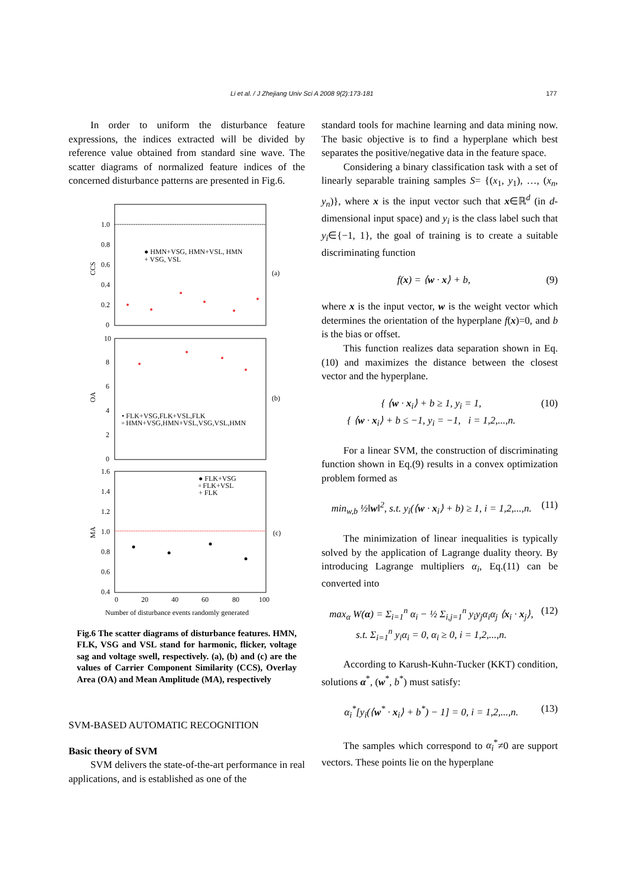Li et al. / J Zhejiang Univ Sci A 2008 9(2):173-181 177
In order to uniform the disturbance feature expressions, the indices extracted will be divided by reference value obtained from standard sine wave. The scatter diagrams of normalized feature indices of the concerned disturbance patterns are presented in Fig.6.
1.0
0.8
0.6
0.4
0.2
0
CCS
● HMN+VSG, HMN+VSL, HMN
+ VSG, VSL
(a)
10
8
6
4
2
0
OA
• FLK+VSG,FLK+VSL,FLK
▫ HMN+VSG,HMN+VSL,VSG,VSL,HMN
(b)
1.6
1.4
1.2
1.0
0.8
0.6
0.4
MA
● FLK+VSG
▫ FLK+VSL
+ FLK
(c)
0
20
40
60
80
100
Number of disturbance events randomly generated
Fig.6 The scatter diagrams of disturbance features. HMN, FLK, VSG and VSL stand for harmonic, flicker, voltage sag and voltage swell, respectively. (a), (b) and (c) are the values of Carrier Component Similarity (CCS), Overlay Area (OA) and Mean Amplitude (MA), respectively
SVM-BASED AUTOMATIC RECOGNITION
Basic theory of SVM
SVM delivers the state-of-the-art performance in real applications, and is established as one of the
standard tools for machine learning and data mining now. The basic objective is to find a hyperplane which best separates the positive/negative data in the feature space.
Considering a binary classification task with a set of linearly separable training samples S= {(x<sub>1</sub>, y<sub>1</sub>), …, (x<sub>n</sub>, y<sub>n</sub>)}, where x is the input vector such that x∈ℝ<sup>d</sup> (in d-dimensional input space) and y<sub>i</sub> is the class label such that y<sub>i</sub>∈{−1, 1}, the goal of training is to create a suitable discriminating function
f(x) = ⟨w · x⟩ + b, (9)
where x is the input vector, w is the weight vector which determines the orientation of the hyperplane f(x)=0, and b is the bias or offset.
This function realizes data separation shown in Eq.(10) and maximizes the distance between the closest vector and the hyperplane.
{ ⟨w · x<sub>i</sub>⟩ + b ≥ 1, y<sub>i</sub> = 1,
{ ⟨w · x<sub>i</sub>⟩ + b ≤ −1, y<sub>i</sub> = −1, i = 1,2,...,n. (10)
For a linear SVM, the construction of discriminating function shown in Eq.(9) results in a convex optimization problem formed as
min<sub>w,b</sub> ½‖w‖<sup>2</sup>, s.t. y<sub>i</sub>(⟨w · x<sub>i</sub>⟩ + b) ≥ 1, i = 1,2,...,n. (11)
The minimization of linear inequalities is typically solved by the application of Lagrange duality theory. By introducing Lagrange multipliers α<sub>i</sub>, Eq.(11) can be converted into
max<sub>α</sub> W(α) = Σ<sub>i=1</sub><sup>n</sup> α<sub>i</sub> − ½ Σ<sub>i,j=1</sub><sup>n</sup> y<sub>i</sub>y<sub>j</sub>α<sub>i</sub>α<sub>j</sub> ⟨x<sub>i</sub> · x<sub>j</sub>⟩,
s.t. Σ<sub>i=1</sub><sup>n</sup> y<sub>i</sub>α<sub>i</sub> = 0, α<sub>i</sub> ≥ 0, i = 1,2,...,n. (12)
According to Karush-Kuhn-Tucker (KKT) condition, solutions α<sup>*</sup>, (w<sup>*</sup>, b<sup>*</sup>) must satisfy:
α<sub>i</sub><sup>*</sup>[y<sub>i</sub>(⟨w<sup>*</sup> · x<sub>i</sub>⟩ + b<sup>*</sup>) − 1] = 0, i = 1,2,...,n. (13)
The samples which correspond to α<sub>i</sub><sup>*</sup>≠0 are support vectors. These points lie on the hyperplane